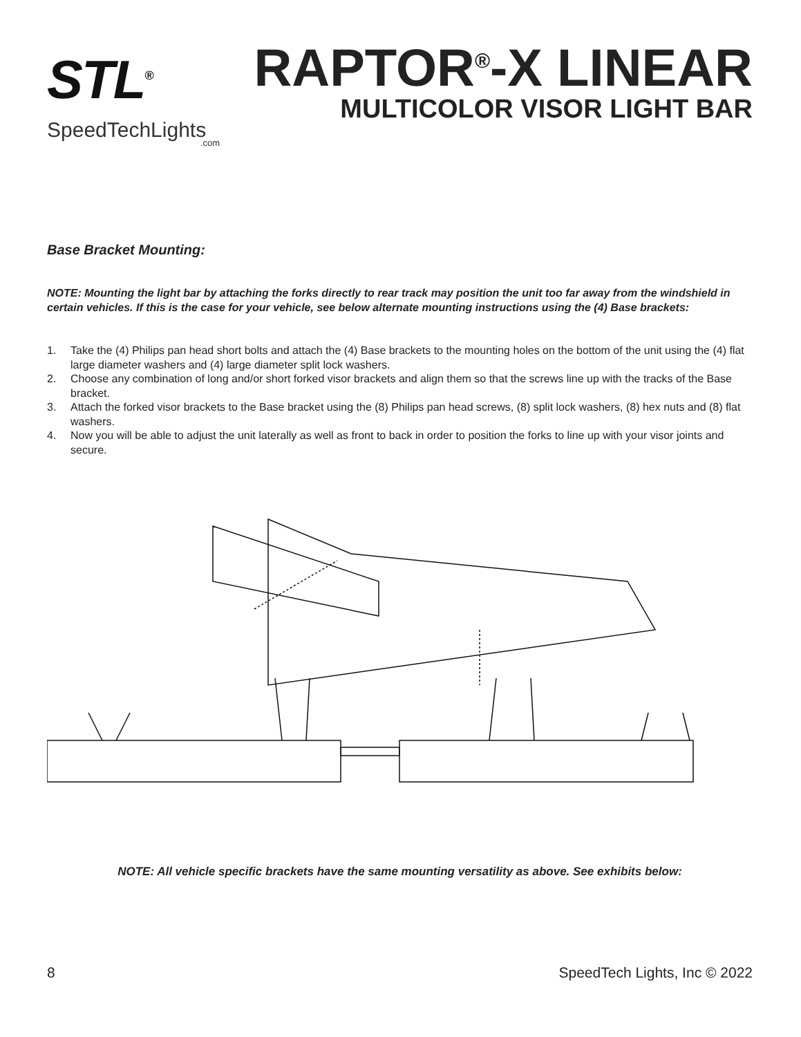STL<sup>®</sup>
SpeedTechLights.com
RAPTOR<sup>®</sup>-X LINEAR
MULTICOLOR VISOR LIGHT BAR
Base Bracket Mounting:
NOTE: Mounting the light bar by attaching the forks directly to rear track may position the unit too far away from the windshield in certain vehicles. If this is the case for your vehicle, see below alternate mounting instructions using the (4) Base brackets:
1. Take the (4) Philips pan head short bolts and attach the (4) Base brackets to the mounting holes on the bottom of the unit using the (4) flat large diameter washers and (4) large diameter split lock washers.
2. Choose any combination of long and/or short forked visor brackets and align them so that the screws line up with the tracks of the Base bracket.
3. Attach the forked visor brackets to the Base bracket using the (8) Philips pan head screws, (8) split lock washers, (8) hex nuts and (8) flat washers.
4. Now you will be able to adjust the unit laterally as well as front to back in order to position the forks to line up with your visor joints and secure.
NOTE: All vehicle specific brackets have the same mounting versatility as above. See exhibits below:
8 SpeedTech Lights, Inc © 2022